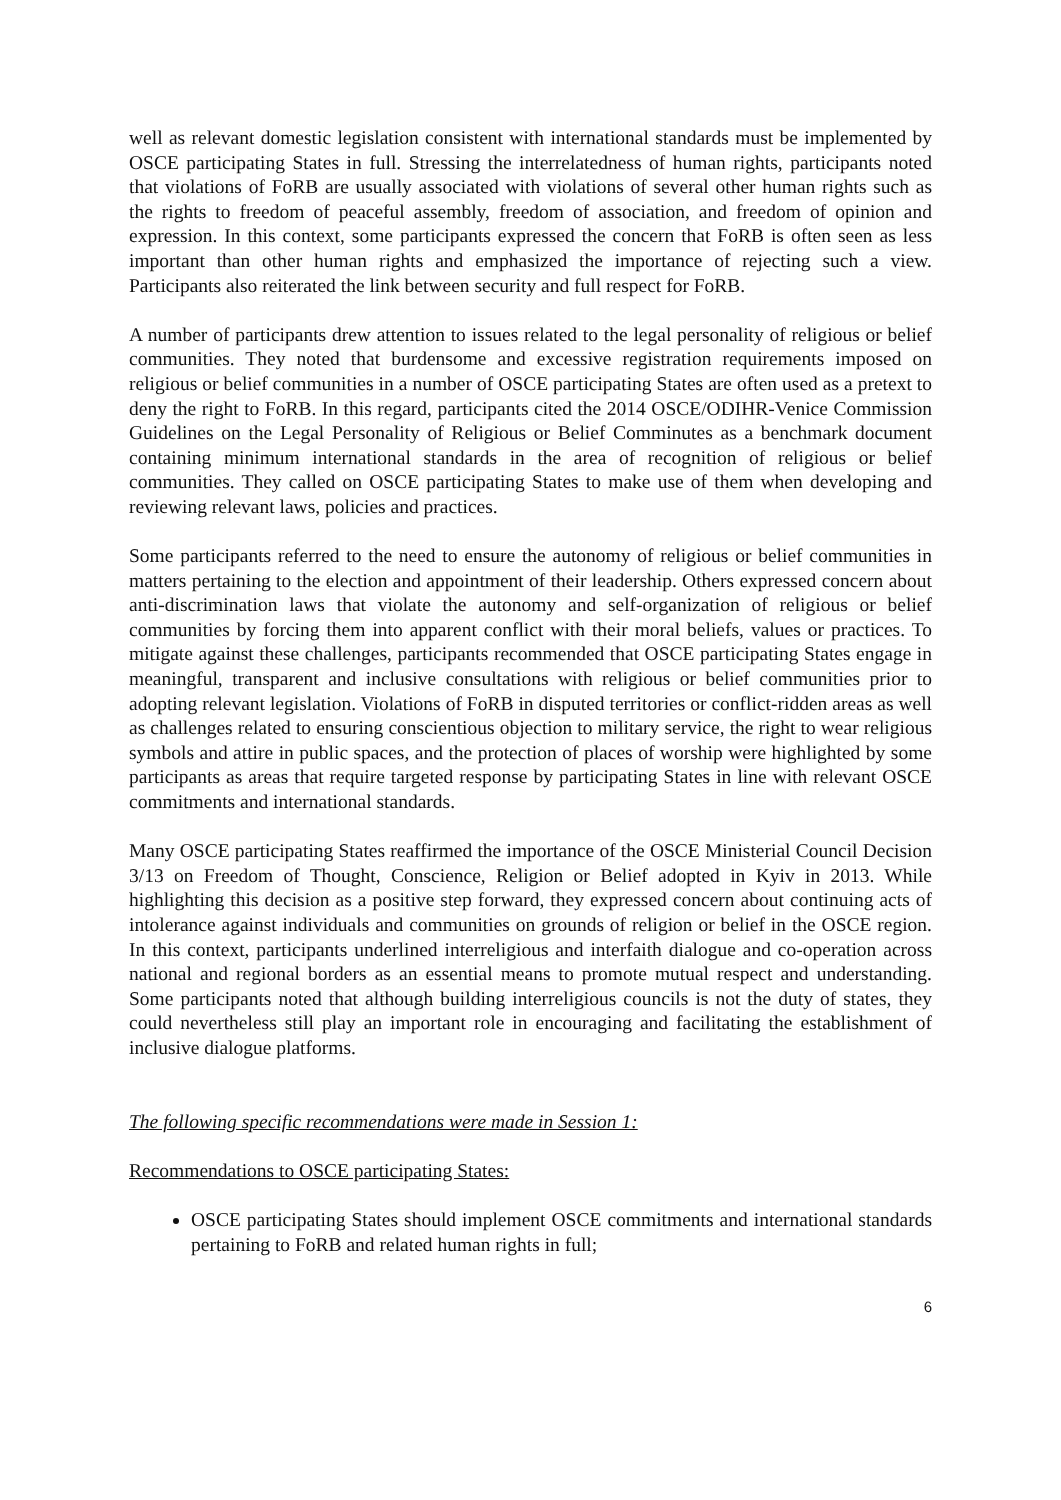well as relevant domestic legislation consistent with international standards must be implemented by OSCE participating States in full. Stressing the interrelatedness of human rights, participants noted that violations of FoRB are usually associated with violations of several other human rights such as the rights to freedom of peaceful assembly, freedom of association, and freedom of opinion and expression. In this context, some participants expressed the concern that FoRB is often seen as less important than other human rights and emphasized the importance of rejecting such a view. Participants also reiterated the link between security and full respect for FoRB.
A number of participants drew attention to issues related to the legal personality of religious or belief communities. They noted that burdensome and excessive registration requirements imposed on religious or belief communities in a number of OSCE participating States are often used as a pretext to deny the right to FoRB. In this regard, participants cited the 2014 OSCE/ODIHR-Venice Commission Guidelines on the Legal Personality of Religious or Belief Comminutes as a benchmark document containing minimum international standards in the area of recognition of religious or belief communities. They called on OSCE participating States to make use of them when developing and reviewing relevant laws, policies and practices.
Some participants referred to the need to ensure the autonomy of religious or belief communities in matters pertaining to the election and appointment of their leadership. Others expressed concern about anti-discrimination laws that violate the autonomy and self-organization of religious or belief communities by forcing them into apparent conflict with their moral beliefs, values or practices. To mitigate against these challenges, participants recommended that OSCE participating States engage in meaningful, transparent and inclusive consultations with religious or belief communities prior to adopting relevant legislation. Violations of FoRB in disputed territories or conflict-ridden areas as well as challenges related to ensuring conscientious objection to military service, the right to wear religious symbols and attire in public spaces, and the protection of places of worship were highlighted by some participants as areas that require targeted response by participating States in line with relevant OSCE commitments and international standards.
Many OSCE participating States reaffirmed the importance of the OSCE Ministerial Council Decision 3/13 on Freedom of Thought, Conscience, Religion or Belief adopted in Kyiv in 2013. While highlighting this decision as a positive step forward, they expressed concern about continuing acts of intolerance against individuals and communities on grounds of religion or belief in the OSCE region. In this context, participants underlined interreligious and interfaith dialogue and co-operation across national and regional borders as an essential means to promote mutual respect and understanding. Some participants noted that although building interreligious councils is not the duty of states, they could nevertheless still play an important role in encouraging and facilitating the establishment of inclusive dialogue platforms.
The following specific recommendations were made in Session 1:
Recommendations to OSCE participating States:
OSCE participating States should implement OSCE commitments and international standards pertaining to FoRB and related human rights in full;
6